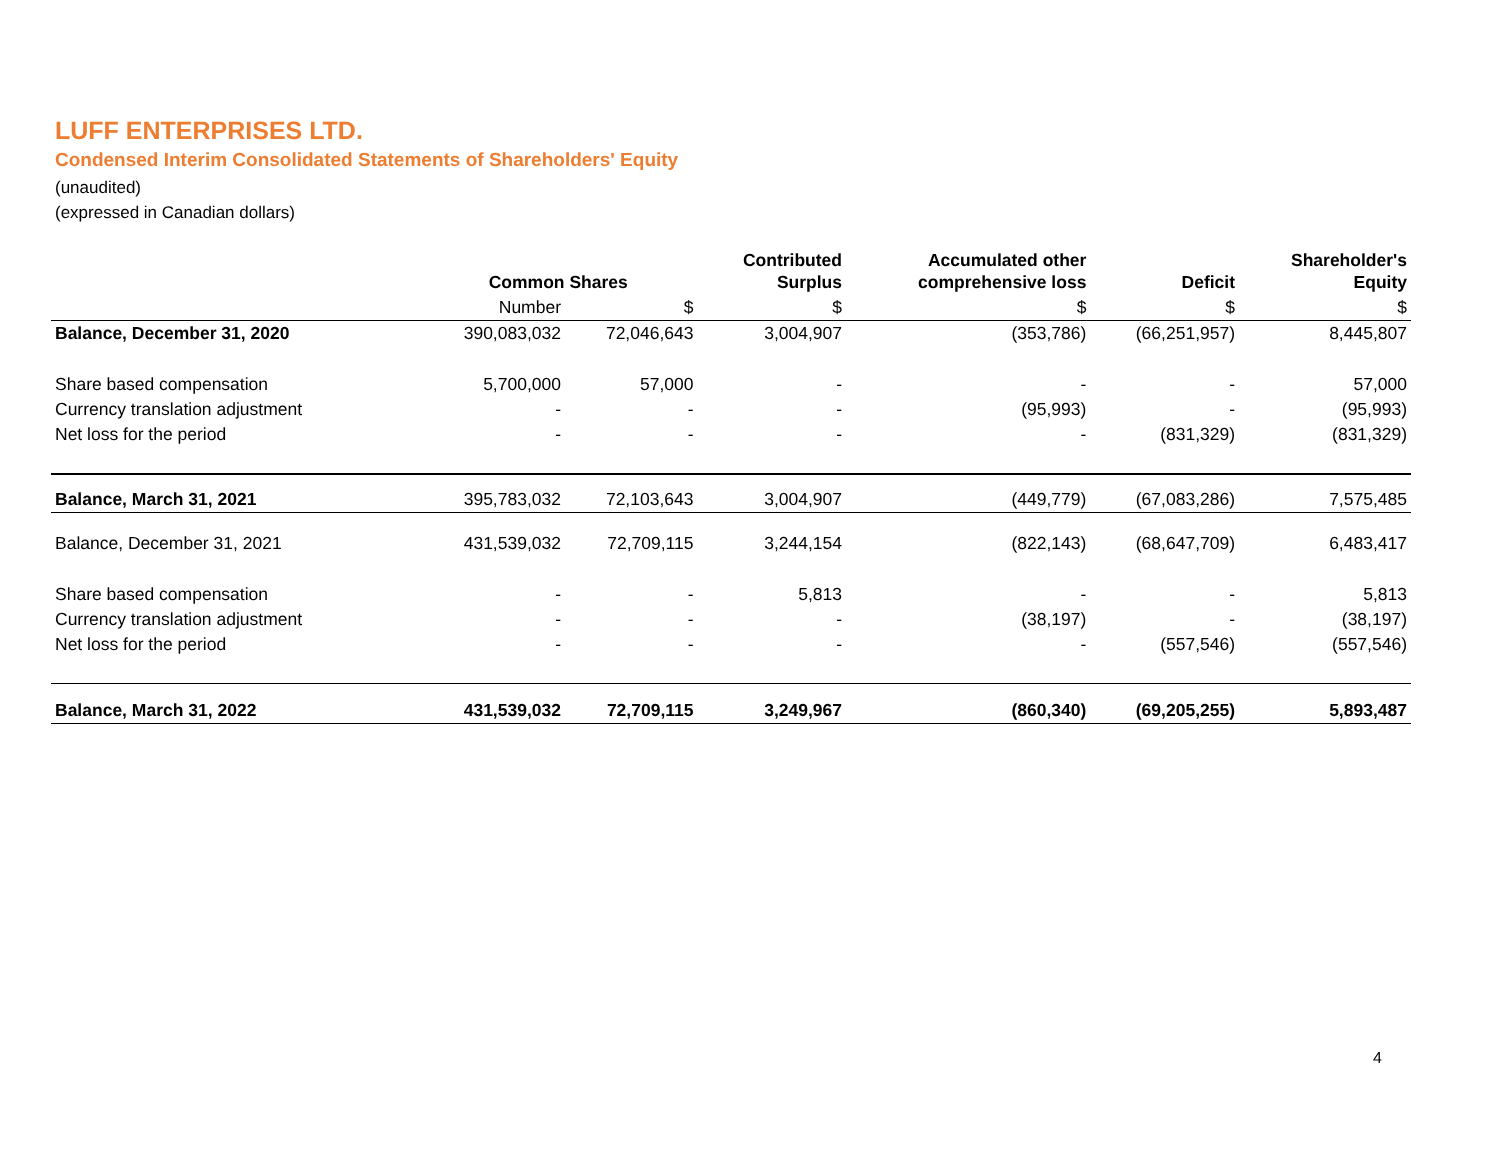LUFF ENTERPRISES LTD.
Condensed Interim Consolidated Statements of Shareholders' Equity
(unaudited)
(expressed in Canadian dollars)
| | Common Shares | | Contributed Surplus | Accumulated other comprehensive loss | Deficit | Shareholder's Equity |
| --- | --- | --- | --- | --- | --- | --- |
| | Number | $ | $ | $ | $ | $ |
| Balance, December 31, 2020 | 390,083,032 | 72,046,643 | 3,004,907 | (353,786) | (66,251,957) | 8,445,807 |
| Share based compensation | 5,700,000 | 57,000 | - | - | - | 57,000 |
| Currency translation adjustment | - | - | - | (95,993) | - | (95,993) |
| Net loss for the period | - | - | - | - | (831,329) | (831,329) |
| Balance, March 31, 2021 | 395,783,032 | 72,103,643 | 3,004,907 | (449,779) | (67,083,286) | 7,575,485 |
| Balance, December 31, 2021 | 431,539,032 | 72,709,115 | 3,244,154 | (822,143) | (68,647,709) | 6,483,417 |
| Share based compensation | - | - | 5,813 | - | - | 5,813 |
| Currency translation adjustment | - | - | - | (38,197) | - | (38,197) |
| Net loss for the period | - | - | - | - | (557,546) | (557,546) |
| Balance, March 31, 2022 | 431,539,032 | 72,709,115 | 3,249,967 | (860,340) | (69,205,255) | 5,893,487 |
4